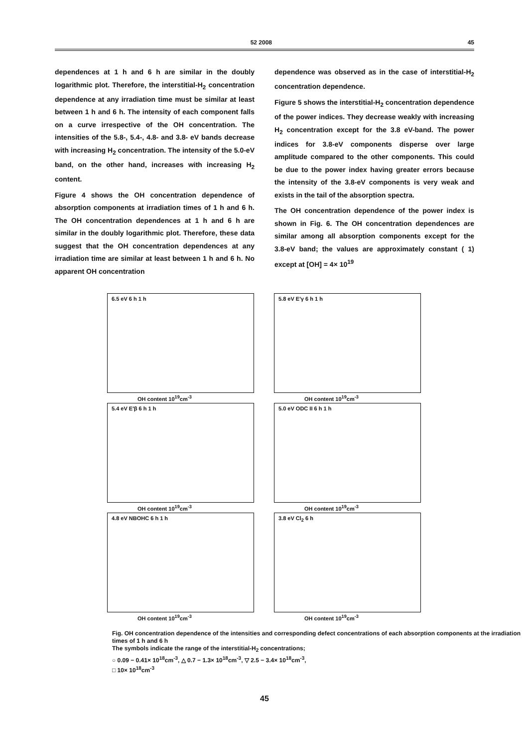52 2008 45
dependences at 1 h and 6 h are similar in the doubly logarithmic plot. Therefore, the interstitial-H<sub>2</sub> concentration dependence at any irradiation time must be similar at least between 1 h and 6 h. The intensity of each component falls on a curve irrespective of the OH concentration. The intensities of the 5.8-, 5.4-, 4.8- and 3.8- eV bands decrease with increasing H<sub>2</sub> concentration. The intensity of the 5.0-eV band, on the other hand, increases with increasing H<sub>2</sub> content.
Figure 4 shows the OH concentration dependence of absorption components at irradiation times of 1 h and 6 h. The OH concentration dependences at 1 h and 6 h are similar in the doubly logarithmic plot. Therefore, these data suggest that the OH concentration dependences at any irradiation time are similar at least between 1 h and 6 h. No apparent OH concentration
dependence was observed as in the case of interstitial-H<sub>2</sub> concentration dependence.
Figure 5 shows the interstitial-H<sub>2</sub> concentration dependence of the power indices. They decrease weakly with increasing H<sub>2</sub> concentration except for the 3.8 eV-band. The power indices for 3.8-eV components disperse over large amplitude compared to the other components. This could be due to the power index having greater errors because the intensity of the 3.8-eV components is very weak and exists in the tail of the absorption spectra.
The OH concentration dependence of the power index is shown in Fig. 6. The OH concentration dependences are similar among all absorption components except for the 3.8-eV band; the values are approximately constant ( 1) except at [OH] = 4× 10<sup>19</sup>
6.5 eV 6 h 1 h
OH content 10<sup>19</sup>cm<sup>-3</sup>
5.8 eV E′γ 6 h 1 h
OH content 10<sup>19</sup>cm<sup>-3</sup>
5.4 eV E′β 6 h 1 h
OH content 10<sup>19</sup>cm<sup>-3</sup>
5.0 eV ODC II 6 h 1 h
OH content 10<sup>19</sup>cm<sup>-3</sup>
4.8 eV NBOHC 6 h 1 h
OH content 10<sup>19</sup>cm<sup>-3</sup>
3.8 eV Cl<sub>2</sub> 6 h
OH content 10<sup>19</sup>cm<sup>-3</sup>
Fig. OH concentration dependence of the intensities and corresponding defect concentrations of each absorption components at the irradiation times of 1 h and 6 h
The symbols indicate the range of the interstitial-H<sub>2</sub> concentrations;
○ 0.09 − 0.41× 10<sup>18</sup>cm<sup>-3</sup>, △ 0.7 − 1.3× 10<sup>18</sup>cm<sup>-3</sup>, ▽ 2.5 − 3.4× 10<sup>18</sup>cm<sup>-3</sup>,
□ 10× 10<sup>18</sup>cm<sup>-3</sup>
45